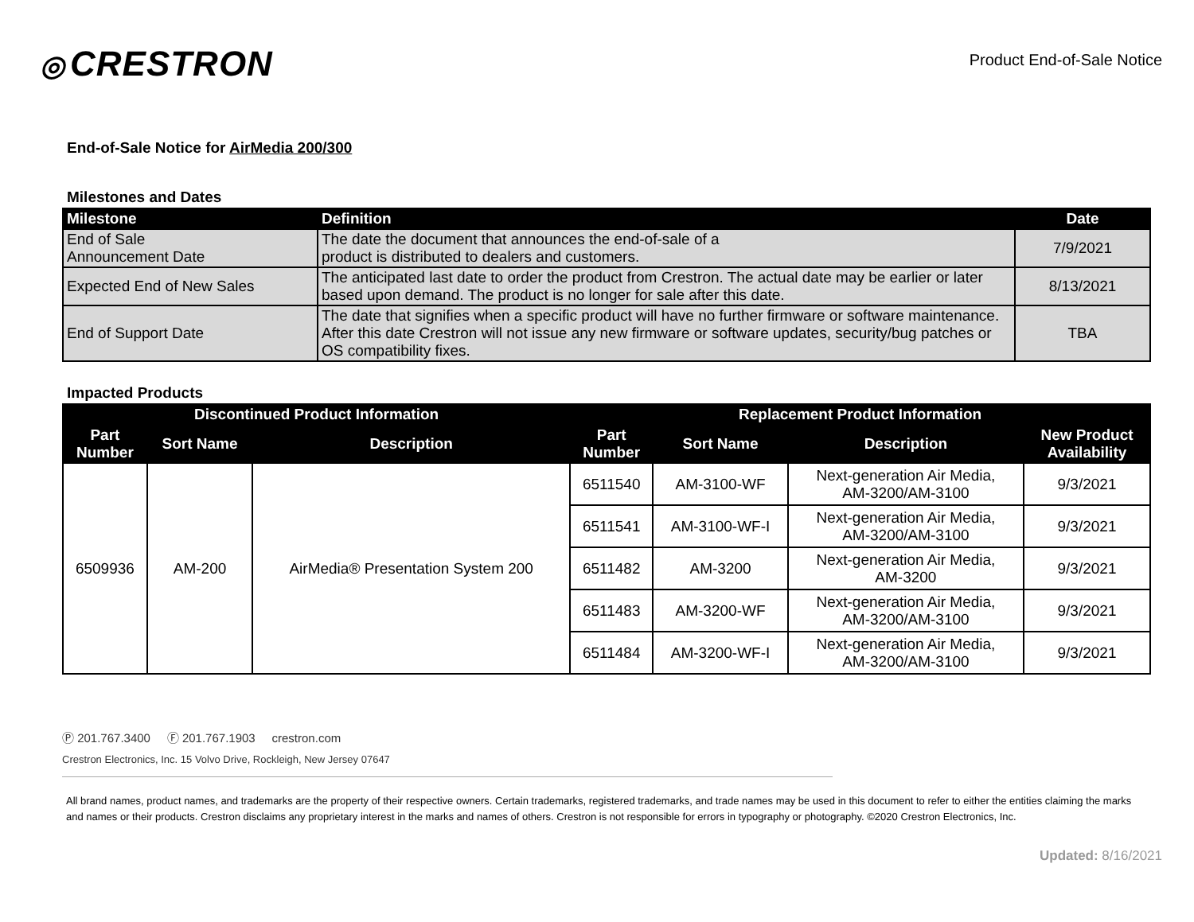◎ CRESTRON
Product End-of-Sale Notice
End-of-Sale Notice for AirMedia 200/300
Milestones and Dates
| Milestone | Definition | Date |
| --- | --- | --- |
| End of Sale Announcement Date | The date the document that announces the end-of-sale of a product is distributed to dealers and customers. | 7/9/2021 |
| Expected End of New Sales | The anticipated last date to order the product from Crestron. The actual date may be earlier or later based upon demand. The product is no longer for sale after this date. | 8/13/2021 |
| End of Support Date | The date that signifies when a specific product will have no further firmware or software maintenance. After this date Crestron will not issue any new firmware or software updates, security/bug patches or OS compatibility fixes. | TBA |
Impacted Products
| Discontinued Product Information | | | Replacement Product Information | | | |
| --- | --- | --- | --- | --- | --- | --- |
| Part Number | Sort Name | Description | Part Number | Sort Name | Description | New Product Availability |
| 6509936 | AM-200 | AirMedia® Presentation System 200 | 6511540 | AM-3100-WF | Next-generation Air Media, AM-3200/AM-3100 | 9/3/2021 |
| | | | 6511541 | AM-3100-WF-I | Next-generation Air Media, AM-3200/AM-3100 | 9/3/2021 |
| | | | 6511482 | AM-3200 | Next-generation Air Media, AM-3200 | 9/3/2021 |
| | | | 6511483 | AM-3200-WF | Next-generation Air Media, AM-3200/AM-3100 | 9/3/2021 |
| | | | 6511484 | AM-3200-WF-I | Next-generation Air Media, AM-3200/AM-3100 | 9/3/2021 |
Ⓟ 201.767.3400 Ⓕ 201.767.1903 crestron.com
Crestron Electronics, Inc. 15 Volvo Drive, Rockleigh, New Jersey 07647
All brand names, product names, and trademarks are the property of their respective owners. Certain trademarks, registered trademarks, and trade names may be used in this document to refer to either the entities claiming the marks and names or their products. Crestron disclaims any proprietary interest in the marks and names of others. Crestron is not responsible for errors in typography or photography. ©2020 Crestron Electronics, Inc.
Updated: 8/16/2021